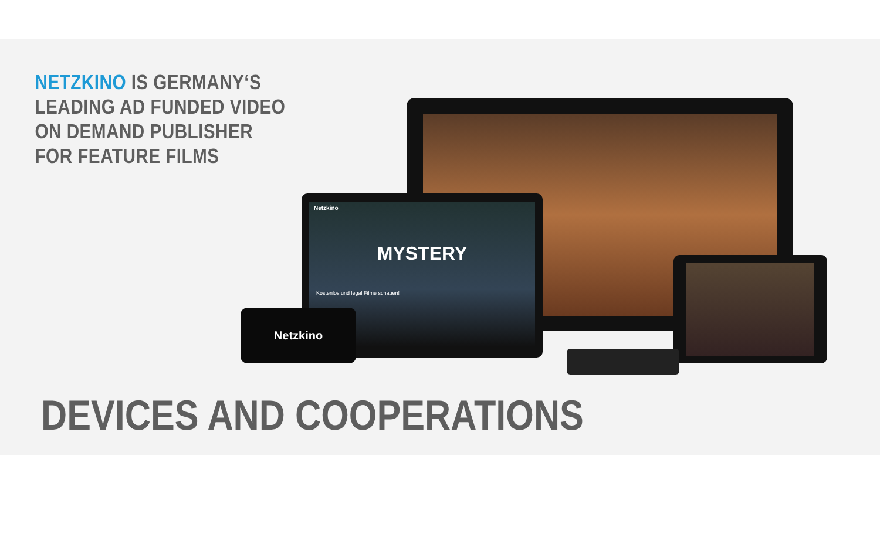Netzkino
MYSTERY
Kostenlos und legal Filme schauen!
Netzkino
NETZKINO IS GERMANY‘S LEADING AD FUNDED VIDEO ON DEMAND PUBLISHER FOR FEATURE FILMS
DEVICES AND COOPERATIONS